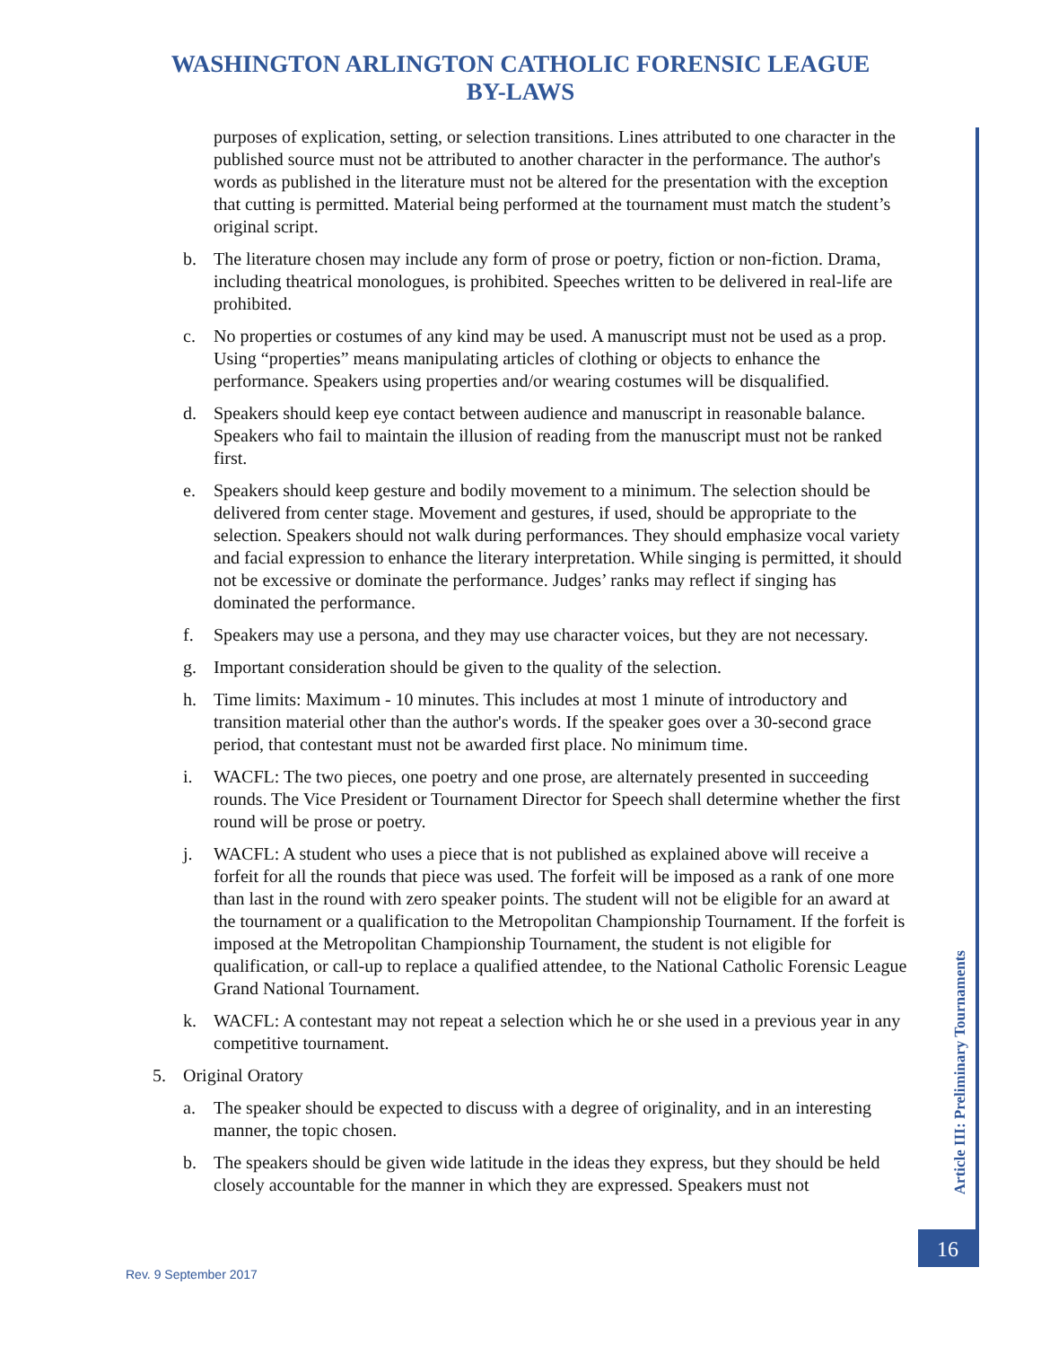WASHINGTON ARLINGTON CATHOLIC FORENSIC LEAGUE
BY-LAWS
purposes of explication, setting, or selection transitions. Lines attributed to one character in the published source must not be attributed to another character in the performance. The author's words as published in the literature must not be altered for the presentation with the exception that cutting is permitted. Material being performed at the tournament must match the student’s original script.
b. The literature chosen may include any form of prose or poetry, fiction or non-fiction. Drama, including theatrical monologues, is prohibited. Speeches written to be delivered in real-life are prohibited.
c. No properties or costumes of any kind may be used. A manuscript must not be used as a prop. Using “properties” means manipulating articles of clothing or objects to enhance the performance. Speakers using properties and/or wearing costumes will be disqualified.
d. Speakers should keep eye contact between audience and manuscript in reasonable balance. Speakers who fail to maintain the illusion of reading from the manuscript must not be ranked first.
e. Speakers should keep gesture and bodily movement to a minimum. The selection should be delivered from center stage. Movement and gestures, if used, should be appropriate to the selection. Speakers should not walk during performances. They should emphasize vocal variety and facial expression to enhance the literary interpretation. While singing is permitted, it should not be excessive or dominate the performance. Judges’ ranks may reflect if singing has dominated the performance.
f. Speakers may use a persona, and they may use character voices, but they are not necessary.
g. Important consideration should be given to the quality of the selection.
h. Time limits: Maximum - 10 minutes. This includes at most 1 minute of introductory and transition material other than the author's words. If the speaker goes over a 30-second grace period, that contestant must not be awarded first place. No minimum time.
i. WACFL: The two pieces, one poetry and one prose, are alternately presented in succeeding rounds. The Vice President or Tournament Director for Speech shall determine whether the first round will be prose or poetry.
j. WACFL: A student who uses a piece that is not published as explained above will receive a forfeit for all the rounds that piece was used. The forfeit will be imposed as a rank of one more than last in the round with zero speaker points. The student will not be eligible for an award at the tournament or a qualification to the Metropolitan Championship Tournament. If the forfeit is imposed at the Metropolitan Championship Tournament, the student is not eligible for qualification, or call-up to replace a qualified attendee, to the National Catholic Forensic League Grand National Tournament.
k. WACFL: A contestant may not repeat a selection which he or she used in a previous year in any competitive tournament.
5. Original Oratory
a. The speaker should be expected to discuss with a degree of originality, and in an interesting manner, the topic chosen.
b. The speakers should be given wide latitude in the ideas they express, but they should be held closely accountable for the manner in which they are expressed. Speakers must not
Article III: Preliminary Tournaments
16
Rev. 9 September 2017